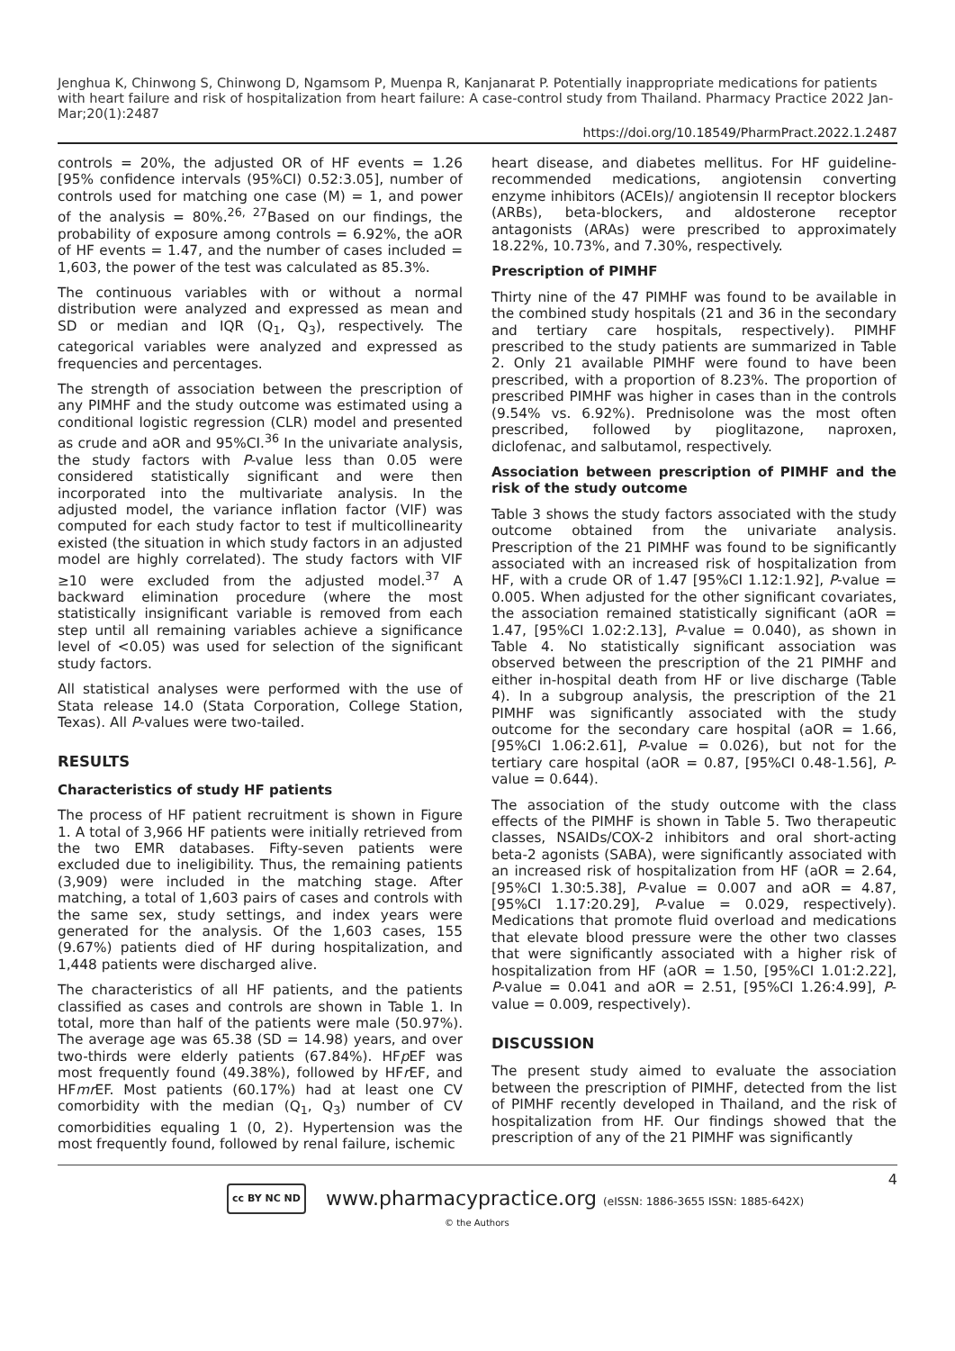Jenghua K, Chinwong S, Chinwong D, Ngamsom P, Muenpa R, Kanjanarat P. Potentially inappropriate medications for patients with heart failure and risk of hospitalization from heart failure: A case-control study from Thailand. Pharmacy Practice 2022 Jan-Mar;20(1):2487
https://doi.org/10.18549/PharmPract.2022.1.2487
controls = 20%, the adjusted OR of HF events = 1.26 [95% confidence intervals (95%CI) 0.52:3.05], number of controls used for matching one case (M) = 1, and power of the analysis = 80%.<sup>26, 27</sup>Based on our findings, the probability of exposure among controls = 6.92%, the aOR of HF events = 1.47, and the number of cases included = 1,603, the power of the test was calculated as 85.3%.
The continuous variables with or without a normal distribution were analyzed and expressed as mean and SD or median and IQR (Q<sub>1</sub>, Q<sub>3</sub>), respectively. The categorical variables were analyzed and expressed as frequencies and percentages.
The strength of association between the prescription of any PIMHF and the study outcome was estimated using a conditional logistic regression (CLR) model and presented as crude and aOR and 95%CI.<sup>36</sup> In the univariate analysis, the study factors with P-value less than 0.05 were considered statistically significant and were then incorporated into the multivariate analysis. In the adjusted model, the variance inflation factor (VIF) was computed for each study factor to test if multicollinearity existed (the situation in which study factors in an adjusted model are highly correlated). The study factors with VIF ≥10 were excluded from the adjusted model.<sup>37</sup> A backward elimination procedure (where the most statistically insignificant variable is removed from each step until all remaining variables achieve a significance level of <0.05) was used for selection of the significant study factors.
All statistical analyses were performed with the use of Stata release 14.0 (Stata Corporation, College Station, Texas). All P-values were two-tailed.
RESULTS
Characteristics of study HF patients
The process of HF patient recruitment is shown in Figure 1. A total of 3,966 HF patients were initially retrieved from the two EMR databases. Fifty-seven patients were excluded due to ineligibility. Thus, the remaining patients (3,909) were included in the matching stage. After matching, a total of 1,603 pairs of cases and controls with the same sex, study settings, and index years were generated for the analysis. Of the 1,603 cases, 155 (9.67%) patients died of HF during hospitalization, and 1,448 patients were discharged alive.
The characteristics of all HF patients, and the patients classified as cases and controls are shown in Table 1. In total, more than half of the patients were male (50.97%). The average age was 65.38 (SD = 14.98) years, and over two-thirds were elderly patients (67.84%). HFp EF was most frequently found (49.38%), followed by HFr EF, and HFmr EF. Most patients (60.17%) had at least one CV comorbidity with the median (Q<sub>1</sub>, Q<sub>3</sub>) number of CV comorbidities equaling 1 (0, 2). Hypertension was the most frequently found, followed by renal failure, ischemic
heart disease, and diabetes mellitus. For HF guideline-recommended medications, angiotensin converting enzyme inhibitors (ACEIs)/ angiotensin II receptor blockers (ARBs), beta-blockers, and aldosterone receptor antagonists (ARAs) were prescribed to approximately 18.22%, 10.73%, and 7.30%, respectively.
Prescription of PIMHF
Thirty nine of the 47 PIMHF was found to be available in the combined study hospitals (21 and 36 in the secondary and tertiary care hospitals, respectively). PIMHF prescribed to the study patients are summarized in Table 2. Only 21 available PIMHF were found to have been prescribed, with a proportion of 8.23%. The proportion of prescribed PIMHF was higher in cases than in the controls (9.54% vs. 6.92%). Prednisolone was the most often prescribed, followed by pioglitazone, naproxen, diclofenac, and salbutamol, respectively.
Association between prescription of PIMHF and the risk of the study outcome
Table 3 shows the study factors associated with the study outcome obtained from the univariate analysis. Prescription of the 21 PIMHF was found to be significantly associated with an increased risk of hospitalization from HF, with a crude OR of 1.47 [95%CI 1.12:1.92], P-value = 0.005. When adjusted for the other significant covariates, the association remained statistically significant (aOR = 1.47, [95%CI 1.02:2.13], P-value = 0.040), as shown in Table 4. No statistically significant association was observed between the prescription of the 21 PIMHF and either in-hospital death from HF or live discharge (Table 4). In a subgroup analysis, the prescription of the 21 PIMHF was significantly associated with the study outcome for the secondary care hospital (aOR = 1.66, [95%CI 1.06:2.61], P-value = 0.026), but not for the tertiary care hospital (aOR = 0.87, [95%CI 0.48-1.56], P-value = 0.644).
The association of the study outcome with the class effects of the PIMHF is shown in Table 5. Two therapeutic classes, NSAIDs/COX-2 inhibitors and oral short-acting beta-2 agonists (SABA), were significantly associated with an increased risk of hospitalization from HF (aOR = 2.64, [95%CI 1.30:5.38], P-value = 0.007 and aOR = 4.87, [95%CI 1.17:20.29], P-value = 0.029, respectively). Medications that promote fluid overload and medications that elevate blood pressure were the other two classes that were significantly associated with a higher risk of hospitalization from HF (aOR = 1.50, [95%CI 1.01:2.22], P-value = 0.041 and aOR = 2.51, [95%CI 1.26:4.99], P-value = 0.009, respectively).
DISCUSSION
The present study aimed to evaluate the association between the prescription of PIMHF, detected from the list of PIMHF recently developed in Thailand, and the risk of hospitalization from HF. Our findings showed that the prescription of any of the 21 PIMHF was significantly
4
cc BY NC ND
www.pharmacypractice.org (eISSN: 1886-3655 ISSN: 1885-642X)
© the Authors